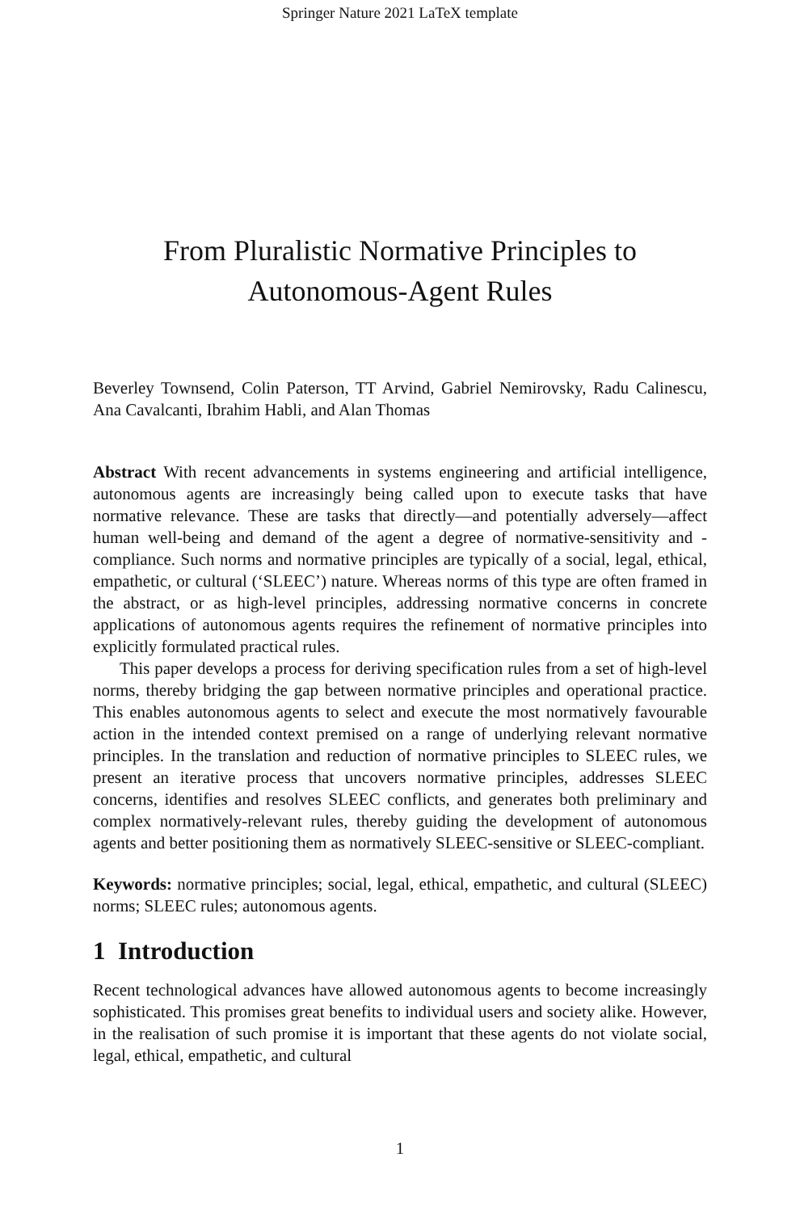Springer Nature 2021 LaTeX template
From Pluralistic Normative Principles to
Autonomous-Agent Rules
Beverley Townsend, Colin Paterson, TT Arvind, Gabriel Nemirovsky, Radu Calinescu, Ana Cavalcanti, Ibrahim Habli, and Alan Thomas
Abstract With recent advancements in systems engineering and artificial intelligence, autonomous agents are increasingly being called upon to execute tasks that have normative relevance. These are tasks that directly—and potentially adversely—affect human well-being and demand of the agent a degree of normative-sensitivity and -compliance. Such norms and normative principles are typically of a social, legal, ethical, empathetic, or cultural (‘SLEEC’) nature. Whereas norms of this type are often framed in the abstract, or as high-level principles, addressing normative concerns in concrete applications of autonomous agents requires the refinement of normative principles into explicitly formulated practical rules.
This paper develops a process for deriving specification rules from a set of high-level norms, thereby bridging the gap between normative principles and operational practice. This enables autonomous agents to select and execute the most normatively favourable action in the intended context premised on a range of underlying relevant normative principles. In the translation and reduction of normative principles to SLEEC rules, we present an iterative process that uncovers normative principles, addresses SLEEC concerns, identifies and resolves SLEEC conflicts, and generates both preliminary and complex normatively-relevant rules, thereby guiding the development of autonomous agents and better positioning them as normatively SLEEC-sensitive or SLEEC-compliant.
Keywords: normative principles; social, legal, ethical, empathetic, and cultural (SLEEC) norms; SLEEC rules; autonomous agents.
1 Introduction
Recent technological advances have allowed autonomous agents to become increasingly sophisticated. This promises great benefits to individual users and society alike. However, in the realisation of such promise it is important that these agents do not violate social, legal, ethical, empathetic, and cultural
1